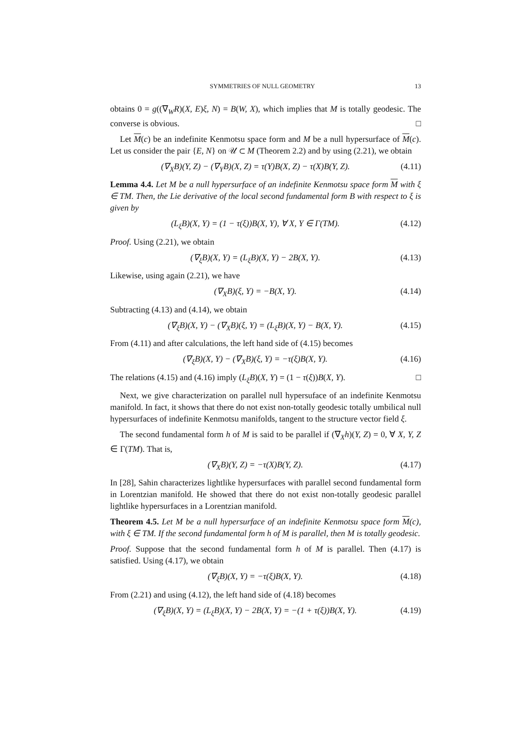SYMMETRIES OF NULL GEOMETRY 13
obtains 0 = g((∇<sub>W</sub>R)(X, E)ξ, N) = B(W, X), which implies that M is totally geodesic. The converse is obvious. □
Let M(c) be an indefinite Kenmotsu space form and M be a null hypersurface of M(c). Let us consider the pair {E, N} on 𝒰 ⊂ M (Theorem 2.2) and by using (2.21), we obtain
(∇<sub>X</sub>B)(Y, Z) − (∇<sub>Y</sub>B)(X, Z) = τ(Y)B(X, Z) − τ(X)B(Y, Z). (4.11)
Lemma 4.4. Let M be a null hypersurface of an indefinite Kenmotsu space form M with ξ ∈ TM. Then, the Lie derivative of the local second fundamental form B with respect to ξ is given by
(L<sub>ξ</sub>B)(X, Y) = (1 − τ(ξ))B(X, Y), ∀ X, Y ∈ Γ(TM). (4.12)
Proof. Using (2.21), we obtain
(∇<sub>ξ</sub>B)(X, Y) = (L<sub>ξ</sub>B)(X, Y) − 2B(X, Y). (4.13)
Likewise, using again (2.21), we have
(∇<sub>X</sub>B)(ξ, Y) = −B(X, Y). (4.14)
Subtracting (4.13) and (4.14), we obtain
(∇<sub>ξ</sub>B)(X, Y) − (∇<sub>X</sub>B)(ξ, Y) = (L<sub>ξ</sub>B)(X, Y) − B(X, Y). (4.15)
From (4.11) and after calculations, the left hand side of (4.15) becomes
(∇<sub>ξ</sub>B)(X, Y) − (∇<sub>X</sub>B)(ξ, Y) = −τ(ξ)B(X, Y). (4.16)
The relations (4.15) and (4.16) imply (L<sub>ξ</sub>B)(X, Y) = (1 − τ(ξ))B(X, Y). □
Next, we give characterization on parallel null hypersuface of an indefinite Kenmotsu manifold. In fact, it shows that there do not exist non-totally geodesic totally umbilical null hypersurfaces of indefinite Kenmotsu manifolds, tangent to the structure vector field ξ.
The second fundamental form h of M is said to be parallel if (∇<sub>X</sub>h)(Y, Z) = 0, ∀ X, Y, Z ∈ Γ(TM). That is,
(∇<sub>X</sub>B)(Y, Z) = −τ(X)B(Y, Z). (4.17)
In [28], Sahin characterizes lightlike hypersurfaces with parallel second fundamental form in Lorentzian manifold. He showed that there do not exist non-totally geodesic parallel lightlike hypersurfaces in a Lorentzian manifold.
Theorem 4.5. Let M be a null hypersurface of an indefinite Kenmotsu space form M(c), with ξ ∈ TM. If the second fundamental form h of M is parallel, then M is totally geodesic.
Proof. Suppose that the second fundamental form h of M is parallel. Then (4.17) is satisfied. Using (4.17), we obtain
(∇<sub>ξ</sub>B)(X, Y) = −τ(ξ)B(X, Y). (4.18)
From (2.21) and using (4.12), the left hand side of (4.18) becomes
(∇<sub>ξ</sub>B)(X, Y) = (L<sub>ξ</sub>B)(X, Y) − 2B(X, Y) = −(1 + τ(ξ))B(X, Y). (4.19)